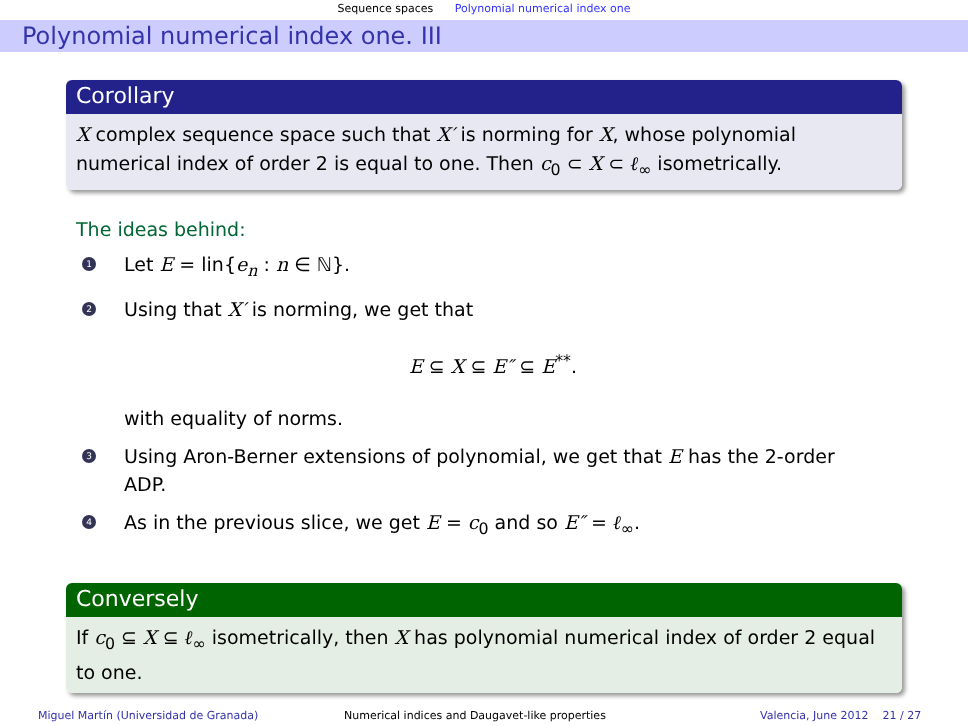Sequence spaces Polynomial numerical index one
Polynomial numerical index one. III
Corollary
X complex sequence space such that X′ is norming for X, whose polynomial numerical index of order 2 is equal to one. Then c<sub>0</sub> ⊂ X ⊂ ℓ<sub>∞</sub> isometrically.
The ideas behind:
1 Let E = lin{e<sub>n</sub> : n ∈ ℕ}.
2 Using that X′ is norming, we get that
E ⊆ X ⊆ E″ ⊆ E<sup>**</sup>.
with equality of norms.
3 Using Aron-Berner extensions of polynomial, we get that E has the 2-order ADP.
4 As in the previous slice, we get E = c<sub>0</sub> and so E″ = ℓ<sub>∞</sub>.
Conversely
If c<sub>0</sub> ⊆ X ⊆ ℓ<sub>∞</sub> isometrically, then X has polynomial numerical index of order 2 equal to one.
Miguel Martín (Universidad de Granada) Numerical indices and Daugavet-like properties Valencia, June 2012 21 / 27